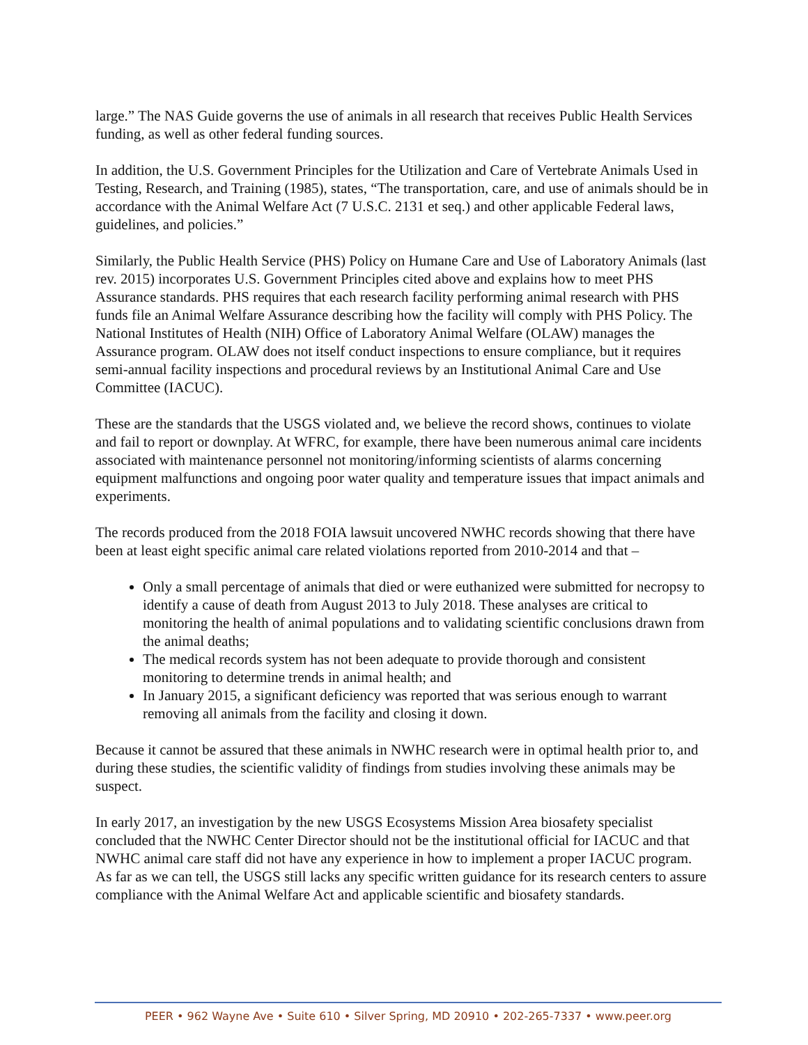large.” The NAS Guide governs the use of animals in all research that receives Public Health Services funding, as well as other federal funding sources.
In addition, the U.S. Government Principles for the Utilization and Care of Vertebrate Animals Used in Testing, Research, and Training (1985), states, “The transportation, care, and use of animals should be in accordance with the Animal Welfare Act (7 U.S.C. 2131 et seq.) and other applicable Federal laws, guidelines, and policies.”
Similarly, the Public Health Service (PHS) Policy on Humane Care and Use of Laboratory Animals (last rev. 2015) incorporates U.S. Government Principles cited above and explains how to meet PHS Assurance standards. PHS requires that each research facility performing animal research with PHS funds file an Animal Welfare Assurance describing how the facility will comply with PHS Policy. The National Institutes of Health (NIH) Office of Laboratory Animal Welfare (OLAW) manages the Assurance program. OLAW does not itself conduct inspections to ensure compliance, but it requires semi-annual facility inspections and procedural reviews by an Institutional Animal Care and Use Committee (IACUC).
These are the standards that the USGS violated and, we believe the record shows, continues to violate and fail to report or downplay. At WFRC, for example, there have been numerous animal care incidents associated with maintenance personnel not monitoring/informing scientists of alarms concerning equipment malfunctions and ongoing poor water quality and temperature issues that impact animals and experiments.
The records produced from the 2018 FOIA lawsuit uncovered NWHC records showing that there have been at least eight specific animal care related violations reported from 2010-2014 and that –
Only a small percentage of animals that died or were euthanized were submitted for necropsy to identify a cause of death from August 2013 to July 2018. These analyses are critical to monitoring the health of animal populations and to validating scientific conclusions drawn from the animal deaths;
The medical records system has not been adequate to provide thorough and consistent monitoring to determine trends in animal health; and
In January 2015, a significant deficiency was reported that was serious enough to warrant removing all animals from the facility and closing it down.
Because it cannot be assured that these animals in NWHC research were in optimal health prior to, and during these studies, the scientific validity of findings from studies involving these animals may be suspect.
In early 2017, an investigation by the new USGS Ecosystems Mission Area biosafety specialist concluded that the NWHC Center Director should not be the institutional official for IACUC and that NWHC animal care staff did not have any experience in how to implement a proper IACUC program.
As far as we can tell, the USGS still lacks any specific written guidance for its research centers to assure compliance with the Animal Welfare Act and applicable scientific and biosafety standards.
PEER • 962 Wayne Ave • Suite 610 • Silver Spring, MD 20910 • 202-265-7337 • www.peer.org